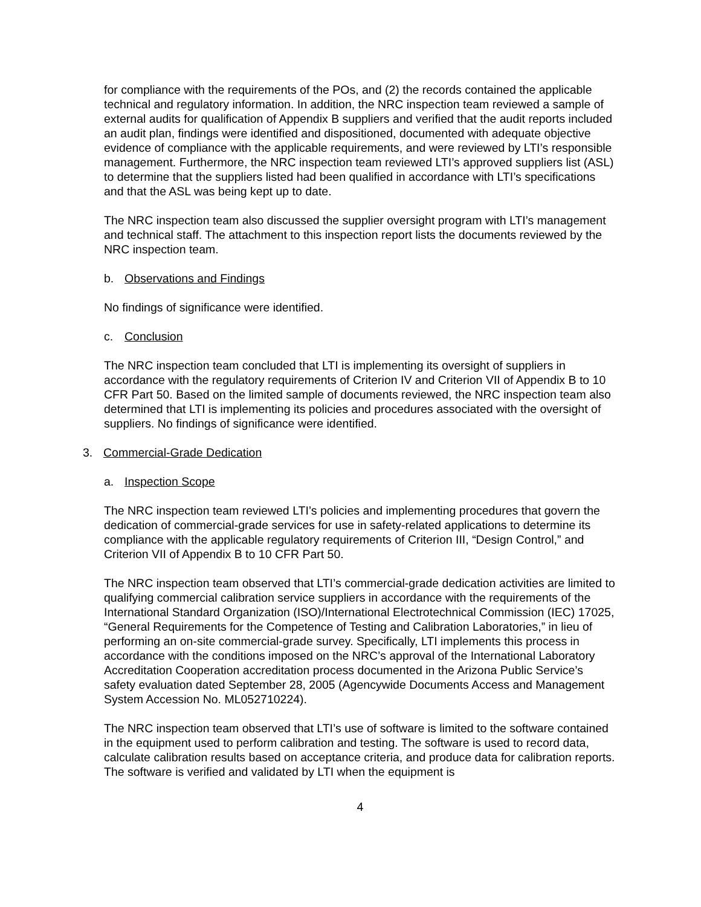for compliance with the requirements of the POs, and (2) the records contained the applicable technical and regulatory information. In addition, the NRC inspection team reviewed a sample of external audits for qualification of Appendix B suppliers and verified that the audit reports included an audit plan, findings were identified and dispositioned, documented with adequate objective evidence of compliance with the applicable requirements, and were reviewed by LTI’s responsible management. Furthermore, the NRC inspection team reviewed LTI’s approved suppliers list (ASL) to determine that the suppliers listed had been qualified in accordance with LTI’s specifications and that the ASL was being kept up to date.
The NRC inspection team also discussed the supplier oversight program with LTI’s management and technical staff. The attachment to this inspection report lists the documents reviewed by the NRC inspection team.
b. Observations and Findings
No findings of significance were identified.
c. Conclusion
The NRC inspection team concluded that LTI is implementing its oversight of suppliers in accordance with the regulatory requirements of Criterion IV and Criterion VII of Appendix B to 10 CFR Part 50. Based on the limited sample of documents reviewed, the NRC inspection team also determined that LTI is implementing its policies and procedures associated with the oversight of suppliers. No findings of significance were identified.
3. Commercial-Grade Dedication
a. Inspection Scope
The NRC inspection team reviewed LTI’s policies and implementing procedures that govern the dedication of commercial-grade services for use in safety-related applications to determine its compliance with the applicable regulatory requirements of Criterion III, “Design Control,” and Criterion VII of Appendix B to 10 CFR Part 50.
The NRC inspection team observed that LTI’s commercial-grade dedication activities are limited to qualifying commercial calibration service suppliers in accordance with the requirements of the International Standard Organization (ISO)/International Electrotechnical Commission (IEC) 17025, “General Requirements for the Competence of Testing and Calibration Laboratories,” in lieu of performing an on-site commercial-grade survey. Specifically, LTI implements this process in accordance with the conditions imposed on the NRC’s approval of the International Laboratory Accreditation Cooperation accreditation process documented in the Arizona Public Service’s safety evaluation dated September 28, 2005 (Agencywide Documents Access and Management System Accession No. ML052710224).
The NRC inspection team observed that LTI’s use of software is limited to the software contained in the equipment used to perform calibration and testing. The software is used to record data, calculate calibration results based on acceptance criteria, and produce data for calibration reports. The software is verified and validated by LTI when the equipment is
4